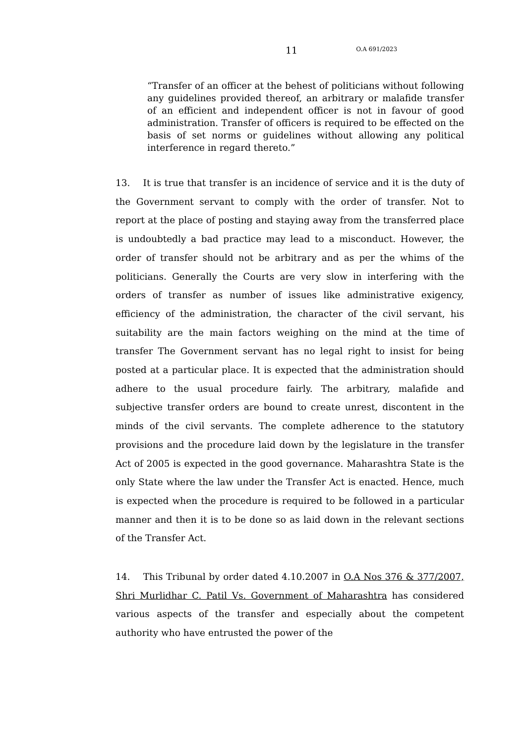11 O.A 691/2023
“Transfer of an officer at the behest of politicians without following any guidelines provided thereof, an arbitrary or malafide transfer of an efficient and independent officer is not in favour of good administration. Transfer of officers is required to be effected on the basis of set norms or guidelines without allowing any political interference in regard thereto.”
13. It is true that transfer is an incidence of service and it is the duty of the Government servant to comply with the order of transfer. Not to report at the place of posting and staying away from the transferred place is undoubtedly a bad practice may lead to a misconduct. However, the order of transfer should not be arbitrary and as per the whims of the politicians. Generally the Courts are very slow in interfering with the orders of transfer as number of issues like administrative exigency, efficiency of the administration, the character of the civil servant, his suitability are the main factors weighing on the mind at the time of transfer The Government servant has no legal right to insist for being posted at a particular place. It is expected that the administration should adhere to the usual procedure fairly. The arbitrary, malafide and subjective transfer orders are bound to create unrest, discontent in the minds of the civil servants. The complete adherence to the statutory provisions and the procedure laid down by the legislature in the transfer Act of 2005 is expected in the good governance. Maharashtra State is the only State where the law under the Transfer Act is enacted. Hence, much is expected when the procedure is required to be followed in a particular manner and then it is to be done so as laid down in the relevant sections of the Transfer Act.
14. This Tribunal by order dated 4.10.2007 in O.A Nos 376 & 377/2007, Shri Murlidhar C. Patil Vs. Government of Maharashtra has considered various aspects of the transfer and especially about the competent authority who have entrusted the power of the